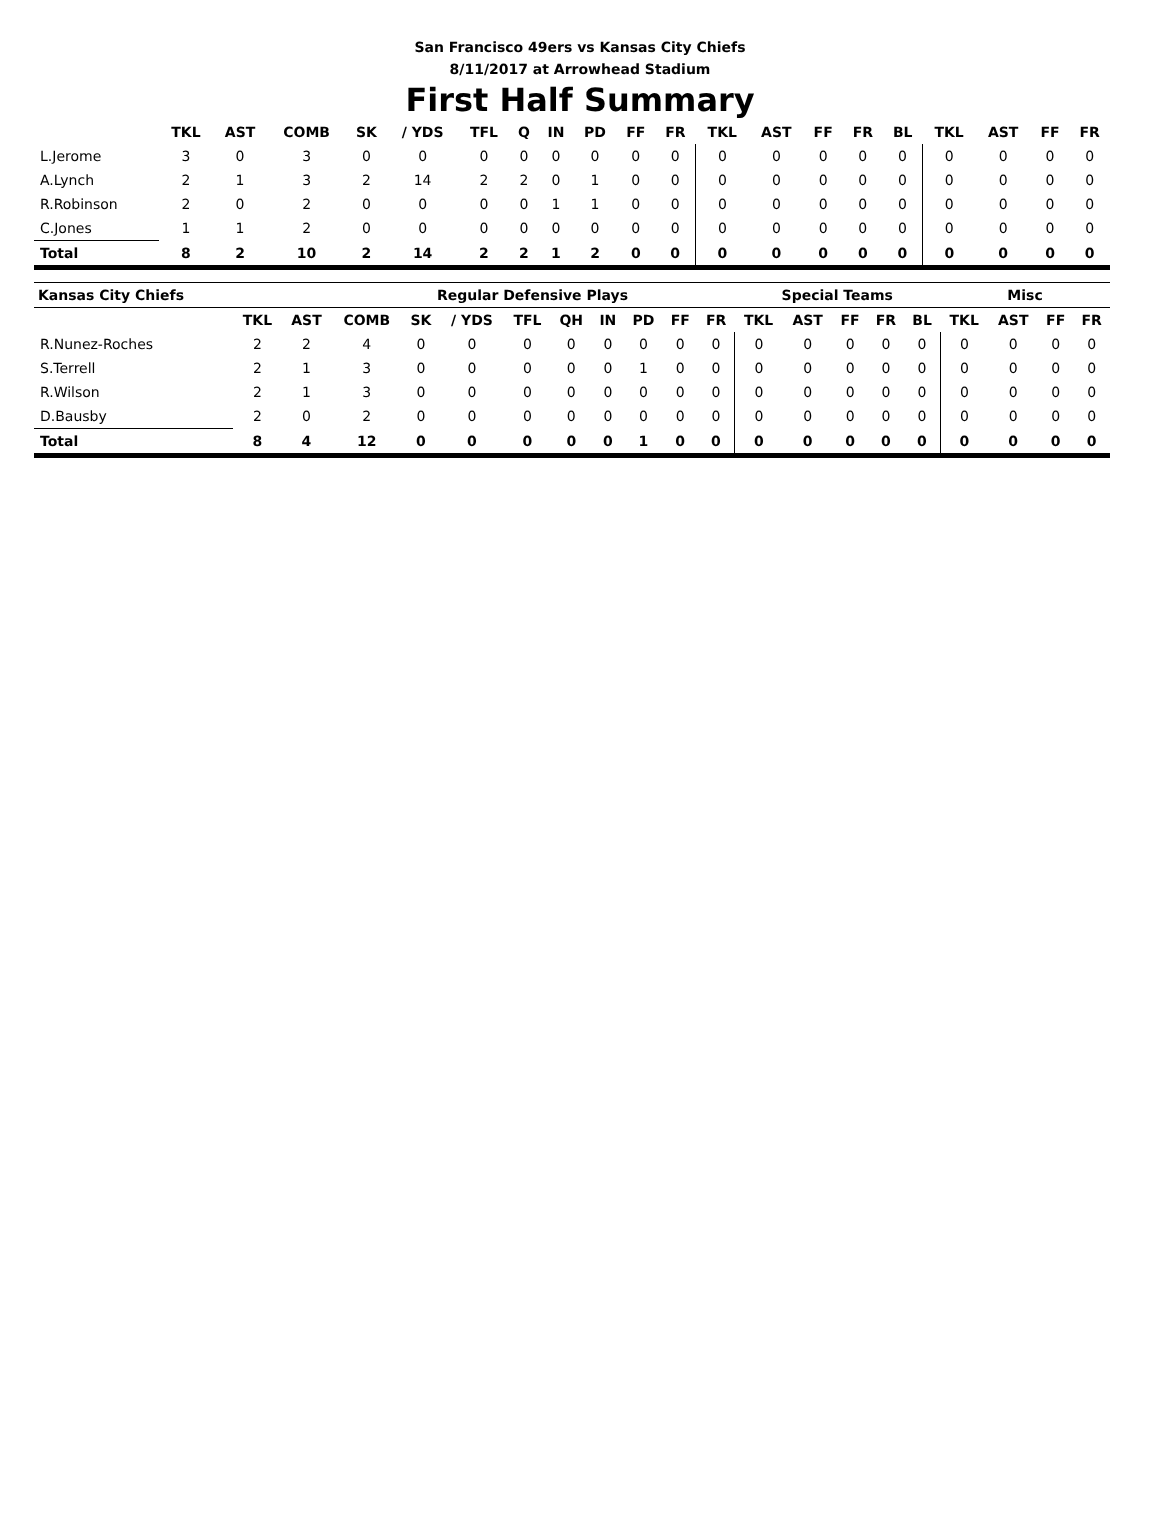San Francisco 49ers vs Kansas City Chiefs
8/11/2017 at Arrowhead Stadium
First Half Summary
| | TKL | AST | COMB | SK | / YDS | TFL | Q | IN | PD | FF | FR | TKL | AST | FF | FR | BL | TKL | AST | FF | FR |
| --- | --- | --- | --- | --- | --- | --- | --- | --- | --- | --- | --- | --- | --- | --- | --- | --- | --- | --- | --- | --- |
| L.Jerome | 3 | 0 | 3 | 0 | 0 | 0 | 0 | 0 | 0 | 0 | 0 | 0 | 0 | 0 | 0 | 0 | 0 | 0 | 0 | 0 |
| A.Lynch | 2 | 1 | 3 | 2 | 14 | 2 | 2 | 0 | 1 | 0 | 0 | 0 | 0 | 0 | 0 | 0 | 0 | 0 | 0 | 0 |
| R.Robinson | 2 | 0 | 2 | 0 | 0 | 0 | 0 | 1 | 1 | 0 | 0 | 0 | 0 | 0 | 0 | 0 | 0 | 0 | 0 | 0 |
| C.Jones | 1 | 1 | 2 | 0 | 0 | 0 | 0 | 0 | 0 | 0 | 0 | 0 | 0 | 0 | 0 | 0 | 0 | 0 | 0 | 0 |
| Total | 8 | 2 | 10 | 2 | 14 | 2 | 2 | 1 | 2 | 0 | 0 | 0 | 0 | 0 | 0 | 0 | 0 | 0 | 0 | 0 |
| Kansas City Chiefs | | | | Regular Defensive Plays | | | | | | | | Special Teams | | | | | Misc | | | |
| --- | --- | --- | --- | --- | --- | --- | --- | --- | --- | --- | --- | --- | --- | --- | --- | --- | --- | --- | --- | --- |
| | TKL | AST | COMB | SK | / YDS | TFL | QH | IN | PD | FF | FR | TKL | AST | FF | FR | BL | TKL | AST | FF | FR |
| R.Nunez-Roches | 2 | 2 | 4 | 0 | 0 | 0 | 0 | 0 | 0 | 0 | 0 | 0 | 0 | 0 | 0 | 0 | 0 | 0 | 0 | 0 |
| S.Terrell | 2 | 1 | 3 | 0 | 0 | 0 | 0 | 0 | 1 | 0 | 0 | 0 | 0 | 0 | 0 | 0 | 0 | 0 | 0 | 0 |
| R.Wilson | 2 | 1 | 3 | 0 | 0 | 0 | 0 | 0 | 0 | 0 | 0 | 0 | 0 | 0 | 0 | 0 | 0 | 0 | 0 | 0 |
| D.Bausby | 2 | 0 | 2 | 0 | 0 | 0 | 0 | 0 | 0 | 0 | 0 | 0 | 0 | 0 | 0 | 0 | 0 | 0 | 0 | 0 |
| Total | 8 | 4 | 12 | 0 | 0 | 0 | 0 | 0 | 1 | 0 | 0 | 0 | 0 | 0 | 0 | 0 | 0 | 0 | 0 | 0 |